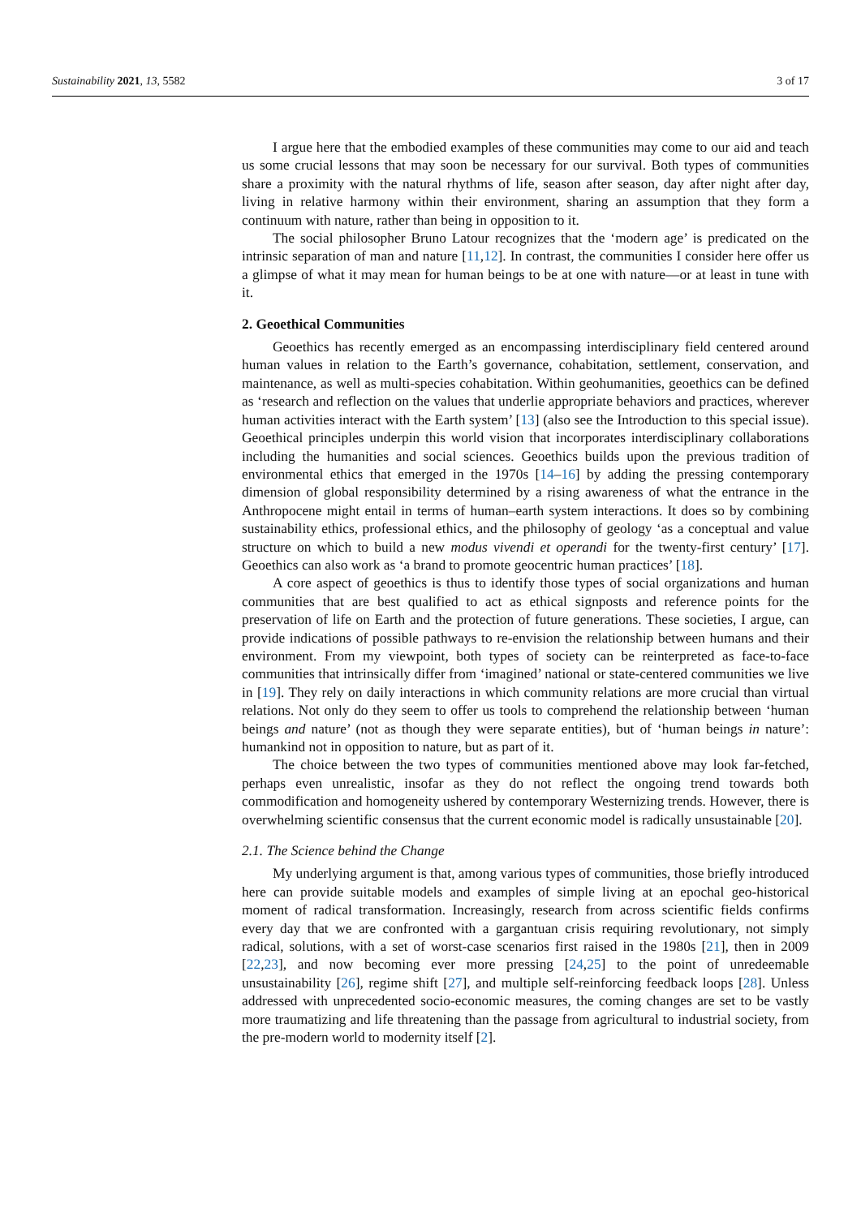Sustainability 2021, 13, 5582 3 of 17
I argue here that the embodied examples of these communities may come to our aid and teach us some crucial lessons that may soon be necessary for our survival. Both types of communities share a proximity with the natural rhythms of life, season after season, day after night after day, living in relative harmony within their environment, sharing an assumption that they form a continuum with nature, rather than being in opposition to it.
The social philosopher Bruno Latour recognizes that the ‘modern age’ is predicated on the intrinsic separation of man and nature [11,12]. In contrast, the communities I consider here offer us a glimpse of what it may mean for human beings to be at one with nature—or at least in tune with it.
2. Geoethical Communities
Geoethics has recently emerged as an encompassing interdisciplinary field centered around human values in relation to the Earth’s governance, cohabitation, settlement, conservation, and maintenance, as well as multi-species cohabitation. Within geohumanities, geoethics can be defined as ‘research and reflection on the values that underlie appropriate behaviors and practices, wherever human activities interact with the Earth system’ [13] (also see the Introduction to this special issue). Geoethical principles underpin this world vision that incorporates interdisciplinary collaborations including the humanities and social sciences. Geoethics builds upon the previous tradition of environmental ethics that emerged in the 1970s [14–16] by adding the pressing contemporary dimension of global responsibility determined by a rising awareness of what the entrance in the Anthropocene might entail in terms of human–earth system interactions. It does so by combining sustainability ethics, professional ethics, and the philosophy of geology ‘as a conceptual and value structure on which to build a new modus vivendi et operandi for the twenty-first century’ [17]. Geoethics can also work as ‘a brand to promote geocentric human practices’ [18].
A core aspect of geoethics is thus to identify those types of social organizations and human communities that are best qualified to act as ethical signposts and reference points for the preservation of life on Earth and the protection of future generations. These societies, I argue, can provide indications of possible pathways to re-envision the relationship between humans and their environment. From my viewpoint, both types of society can be reinterpreted as face-to-face communities that intrinsically differ from ‘imagined’ national or state-centered communities we live in [19]. They rely on daily interactions in which community relations are more crucial than virtual relations. Not only do they seem to offer us tools to comprehend the relationship between ‘human beings and nature’ (not as though they were separate entities), but of ‘human beings in nature’: humankind not in opposition to nature, but as part of it.
The choice between the two types of communities mentioned above may look far-fetched, perhaps even unrealistic, insofar as they do not reflect the ongoing trend towards both commodification and homogeneity ushered by contemporary Westernizing trends. However, there is overwhelming scientific consensus that the current economic model is radically unsustainable [20].
2.1. The Science behind the Change
My underlying argument is that, among various types of communities, those briefly introduced here can provide suitable models and examples of simple living at an epochal geo-historical moment of radical transformation. Increasingly, research from across scientific fields confirms every day that we are confronted with a gargantuan crisis requiring revolutionary, not simply radical, solutions, with a set of worst-case scenarios first raised in the 1980s [21], then in 2009 [22,23], and now becoming ever more pressing [24,25] to the point of unredeemable unsustainability [26], regime shift [27], and multiple self-reinforcing feedback loops [28]. Unless addressed with unprecedented socio-economic measures, the coming changes are set to be vastly more traumatizing and life threatening than the passage from agricultural to industrial society, from the pre-modern world to modernity itself [2].